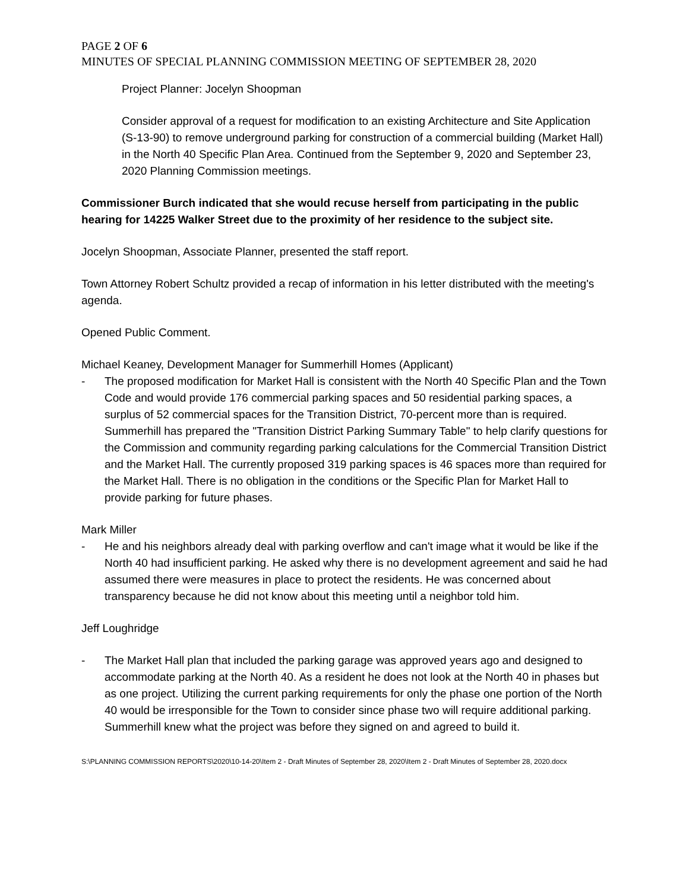PAGE 2 OF 6
MINUTES OF SPECIAL PLANNING COMMISSION MEETING OF SEPTEMBER 28, 2020
Project Planner: Jocelyn Shoopman
Consider approval of a request for modification to an existing Architecture and Site Application (S-13-90) to remove underground parking for construction of a commercial building (Market Hall) in the North 40 Specific Plan Area. Continued from the September 9, 2020 and September 23, 2020 Planning Commission meetings.
Commissioner Burch indicated that she would recuse herself from participating in the public hearing for 14225 Walker Street due to the proximity of her residence to the subject site.
Jocelyn Shoopman, Associate Planner, presented the staff report.
Town Attorney Robert Schultz provided a recap of information in his letter distributed with the meeting's agenda.
Opened Public Comment.
Michael Keaney, Development Manager for Summerhill Homes (Applicant)
- The proposed modification for Market Hall is consistent with the North 40 Specific Plan and the Town Code and would provide 176 commercial parking spaces and 50 residential parking spaces, a surplus of 52 commercial spaces for the Transition District, 70-percent more than is required. Summerhill has prepared the "Transition District Parking Summary Table" to help clarify questions for the Commission and community regarding parking calculations for the Commercial Transition District and the Market Hall. The currently proposed 319 parking spaces is 46 spaces more than required for the Market Hall. There is no obligation in the conditions or the Specific Plan for Market Hall to provide parking for future phases.
Mark Miller
- He and his neighbors already deal with parking overflow and can't image what it would be like if the North 40 had insufficient parking. He asked why there is no development agreement and said he had assumed there were measures in place to protect the residents. He was concerned about transparency because he did not know about this meeting until a neighbor told him.
Jeff Loughridge
- The Market Hall plan that included the parking garage was approved years ago and designed to accommodate parking at the North 40. As a resident he does not look at the North 40 in phases but as one project. Utilizing the current parking requirements for only the phase one portion of the North 40 would be irresponsible for the Town to consider since phase two will require additional parking. Summerhill knew what the project was before they signed on and agreed to build it.
S:\PLANNING COMMISSION REPORTS\2020\10-14-20\Item 2 - Draft Minutes of September 28, 2020\Item 2 - Draft Minutes of September 28, 2020.docx